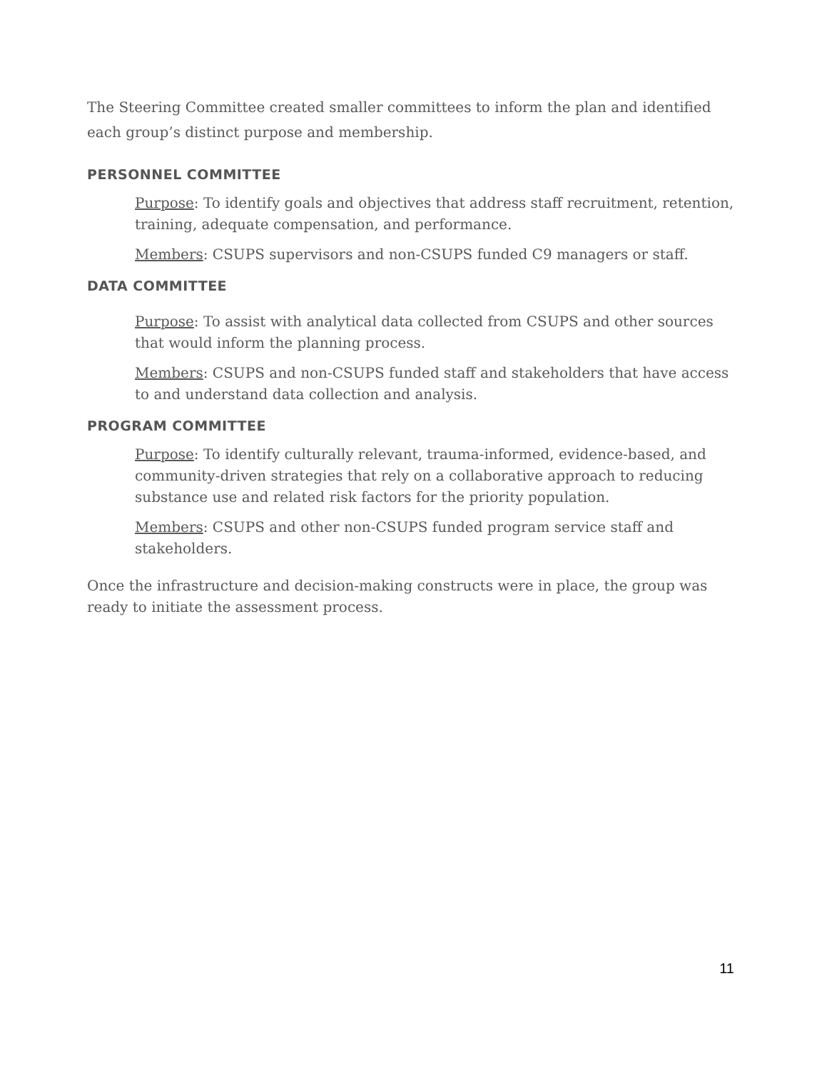The Steering Committee created smaller committees to inform the plan and identified each group’s distinct purpose and membership.
PERSONNEL COMMITTEE
Purpose: To identify goals and objectives that address staff recruitment, retention, training, adequate compensation, and performance.
Members: CSUPS supervisors and non-CSUPS funded C9 managers or staff.
DATA COMMITTEE
Purpose: To assist with analytical data collected from CSUPS and other sources that would inform the planning process.
Members: CSUPS and non-CSUPS funded staff and stakeholders that have access to and understand data collection and analysis.
PROGRAM COMMITTEE
Purpose: To identify culturally relevant, trauma-informed, evidence-based, and community-driven strategies that rely on a collaborative approach to reducing substance use and related risk factors for the priority population.
Members: CSUPS and other non-CSUPS funded program service staff and stakeholders.
Once the infrastructure and decision-making constructs were in place, the group was ready to initiate the assessment process.
11